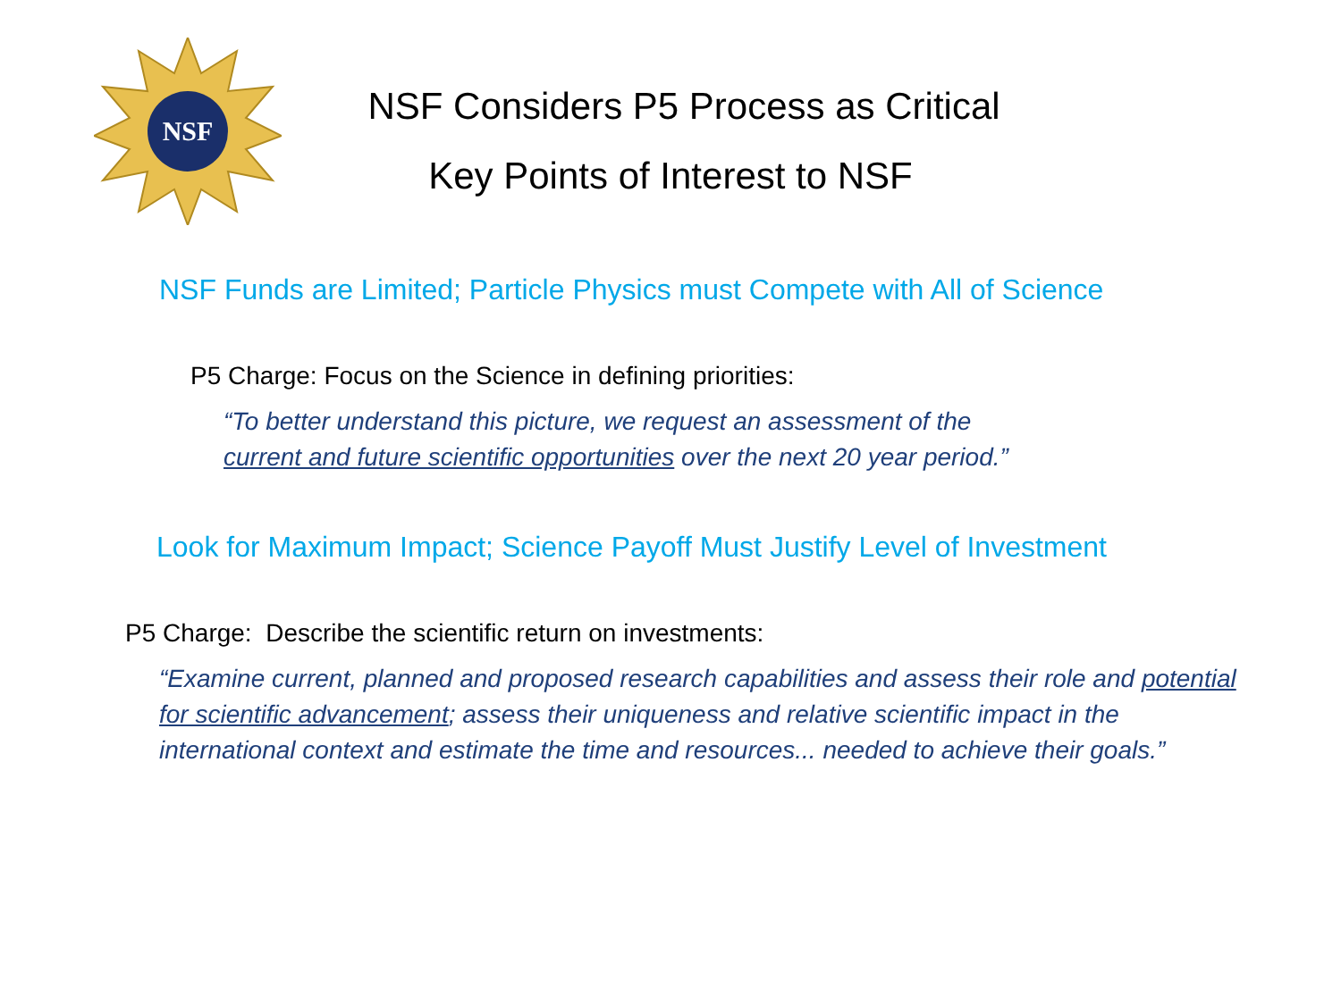NSF
NSF Considers P5 Process as Critical
Key Points of Interest to NSF
NSF Funds are Limited; Particle Physics must Compete with All of Science
P5 Charge: Focus on the Science in defining priorities:
“To better understand this picture, we request an assessment of the
current and future scientific opportunities over the next 20 year period.”
Look for Maximum Impact; Science Payoff Must Justify Level of Investment
P5 Charge: Describe the scientific return on investments:
“Examine current, planned and proposed research capabilities and assess their role and potential for scientific advancement; assess their uniqueness and relative scientific impact in the international context and estimate the time and resources... needed to achieve their goals.”